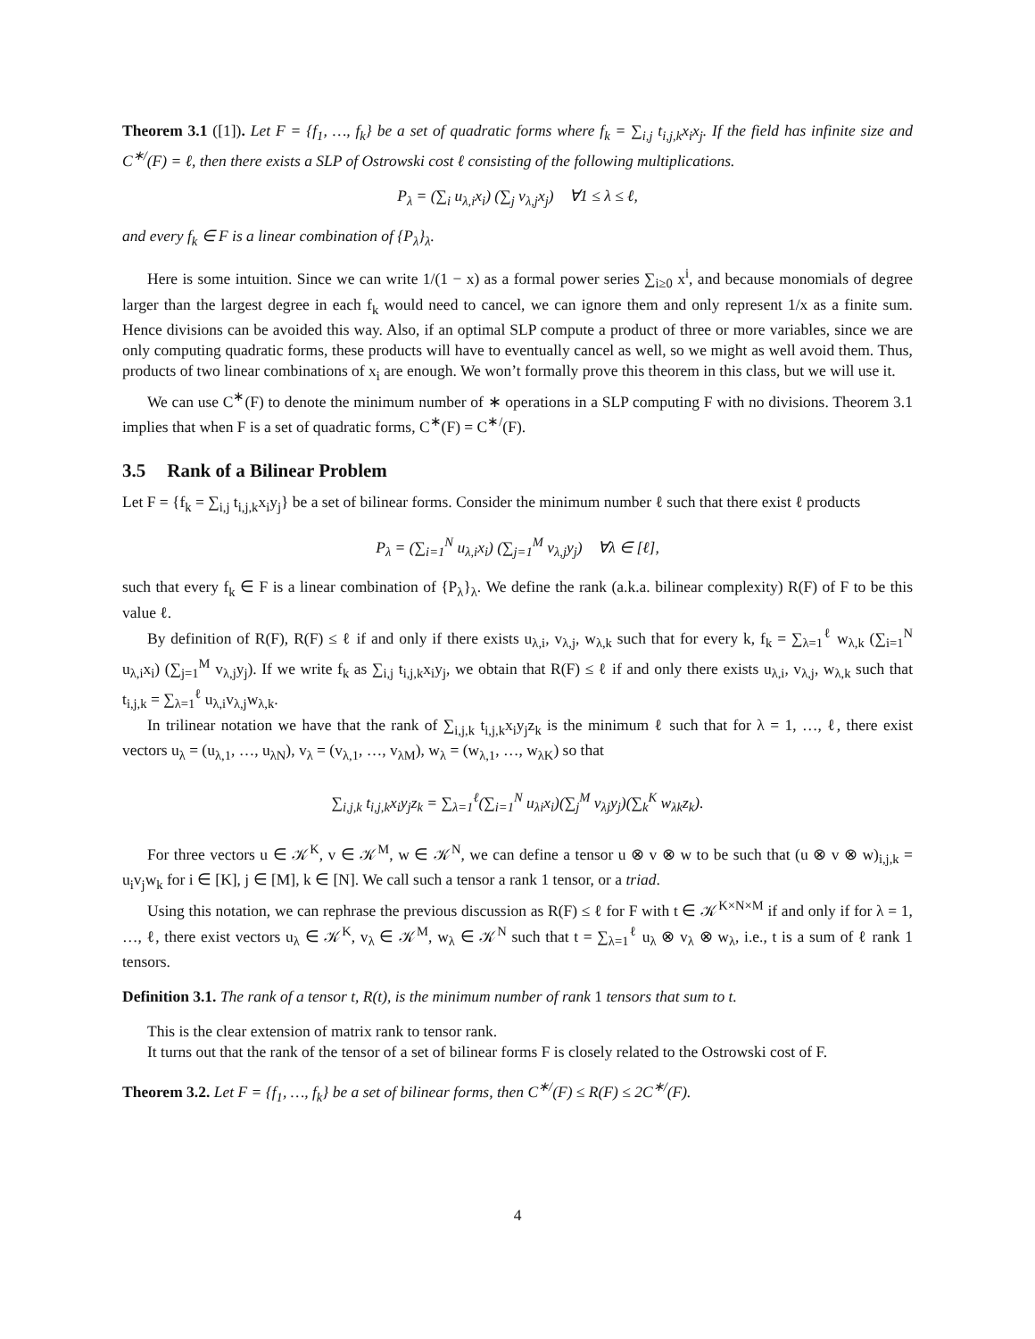Theorem 3.1 ([1]). Let F = {f<sub>1</sub>, …, f<sub>k</sub>} be a set of quadratic forms where f<sub>k</sub> = ∑<sub>i,j</sub> t<sub>i,j,k</sub>x<sub>i</sub>x<sub>j</sub>. If the field has infinite size and C<sup>∗/</sup>(F) = ℓ, then there exists a SLP of Ostrowski cost ℓ consisting of the following multiplications.
P<sub>λ</sub> = (∑<sub>i</sub> u<sub>λ,i</sub>x<sub>i</sub>) (∑<sub>j</sub> v<sub>λ,j</sub>x<sub>j</sub>) ∀1 ≤ λ ≤ ℓ,
and every f<sub>k</sub> ∈ F is a linear combination of {P<sub>λ</sub>}<sub>λ</sub>.
Here is some intuition. Since we can write 1/(1 − x) as a formal power series ∑<sub>i≥0</sub> x<sup>i</sup>, and because monomials of degree larger than the largest degree in each f<sub>k</sub> would need to cancel, we can ignore them and only represent 1/x as a finite sum. Hence divisions can be avoided this way. Also, if an optimal SLP compute a product of three or more variables, since we are only computing quadratic forms, these products will have to eventually cancel as well, so we might as well avoid them. Thus, products of two linear combinations of x<sub>i</sub> are enough. We won’t formally prove this theorem in this class, but we will use it.
We can use C<sup>∗</sup>(F) to denote the minimum number of ∗ operations in a SLP computing F with no divisions. Theorem 3.1 implies that when F is a set of quadratic forms, C<sup>∗</sup>(F) = C<sup>∗/</sup>(F).
3.5 Rank of a Bilinear Problem
Let F = {f<sub>k</sub> = ∑<sub>i,j</sub> t<sub>i,j,k</sub>x<sub>i</sub>y<sub>j</sub>} be a set of bilinear forms. Consider the minimum number ℓ such that there exist ℓ products
P<sub>λ</sub> = (∑<sub>i=1</sub><sup>N</sup> u<sub>λ,i</sub>x<sub>i</sub>) (∑<sub>j=1</sub><sup>M</sup> v<sub>λ,j</sub>y<sub>j</sub>) ∀λ ∈ [ℓ],
such that every f<sub>k</sub> ∈ F is a linear combination of {P<sub>λ</sub>}<sub>λ</sub>. We define the rank (a.k.a. bilinear complexity) R(F) of F to be this value ℓ.
By definition of R(F), R(F) ≤ ℓ if and only if there exists u<sub>λ,i</sub>, v<sub>λ,j</sub>, w<sub>λ,k</sub> such that for every k, f<sub>k</sub> = ∑<sub>λ=1</sub><sup>ℓ</sup> w<sub>λ,k</sub> (∑<sub>i=1</sub><sup>N</sup> u<sub>λ,i</sub>x<sub>i</sub>) (∑<sub>j=1</sub><sup>M</sup> v<sub>λ,j</sub>y<sub>j</sub>). If we write f<sub>k</sub> as ∑<sub>i,j</sub> t<sub>i,j,k</sub>x<sub>i</sub>y<sub>j</sub>, we obtain that R(F) ≤ ℓ if and only there exists u<sub>λ,i</sub>, v<sub>λ,j</sub>, w<sub>λ,k</sub> such that t<sub>i,j,k</sub> = ∑<sub>λ=1</sub><sup>ℓ</sup> u<sub>λ,i</sub>v<sub>λ,j</sub>w<sub>λ,k</sub>.
In trilinear notation we have that the rank of ∑<sub>i,j,k</sub> t<sub>i,j,k</sub>x<sub>i</sub>y<sub>j</sub>z<sub>k</sub> is the minimum ℓ such that for λ = 1, …, ℓ, there exist vectors u<sub>λ</sub> = (u<sub>λ,1</sub>, …, u<sub>λN</sub>), v<sub>λ</sub> = (v<sub>λ,1</sub>, …, v<sub>λM</sub>), w<sub>λ</sub> = (w<sub>λ,1</sub>, …, w<sub>λK</sub>) so that
∑<sub>i,j,k</sub> t<sub>i,j,k</sub>x<sub>i</sub>y<sub>j</sub>z<sub>k</sub> = ∑<sub>λ=1</sub><sup>ℓ</sup>(∑<sub>i=1</sub><sup>N</sup> u<sub>λi</sub>x<sub>i</sub>)(∑<sub>j</sub><sup>M</sup> v<sub>λj</sub>y<sub>j</sub>)(∑<sub>k</sub><sup>K</sup> w<sub>λk</sub>z<sub>k</sub>).
For three vectors u ∈ 𝒦<sup>K</sup>, v ∈ 𝒦<sup>M</sup>, w ∈ 𝒦<sup>N</sup>, we can define a tensor u ⊗ v ⊗ w to be such that (u ⊗ v ⊗ w)<sub>i,j,k</sub> = u<sub>i</sub>v<sub>j</sub>w<sub>k</sub> for i ∈ [K], j ∈ [M], k ∈ [N]. We call such a tensor a rank 1 tensor, or a triad.
Using this notation, we can rephrase the previous discussion as R(F) ≤ ℓ for F with t ∈ 𝒦<sup>K×N×M</sup> if and only if for λ = 1, …, ℓ, there exist vectors u<sub>λ</sub> ∈ 𝒦<sup>K</sup>, v<sub>λ</sub> ∈ 𝒦<sup>M</sup>, w<sub>λ</sub> ∈ 𝒦<sup>N</sup> such that t = ∑<sub>λ=1</sub><sup>ℓ</sup> u<sub>λ</sub> ⊗ v<sub>λ</sub> ⊗ w<sub>λ</sub>, i.e., t is a sum of ℓ rank 1 tensors.
Definition 3.1. The rank of a tensor t, R(t), is the minimum number of rank 1 tensors that sum to t.
This is the clear extension of matrix rank to tensor rank.
It turns out that the rank of the tensor of a set of bilinear forms F is closely related to the Ostrowski cost of F.
Theorem 3.2. Let F = {f<sub>1</sub>, …, f<sub>k</sub>} be a set of bilinear forms, then C<sup>∗/</sup>(F) ≤ R(F) ≤ 2C<sup>∗/</sup>(F).
4